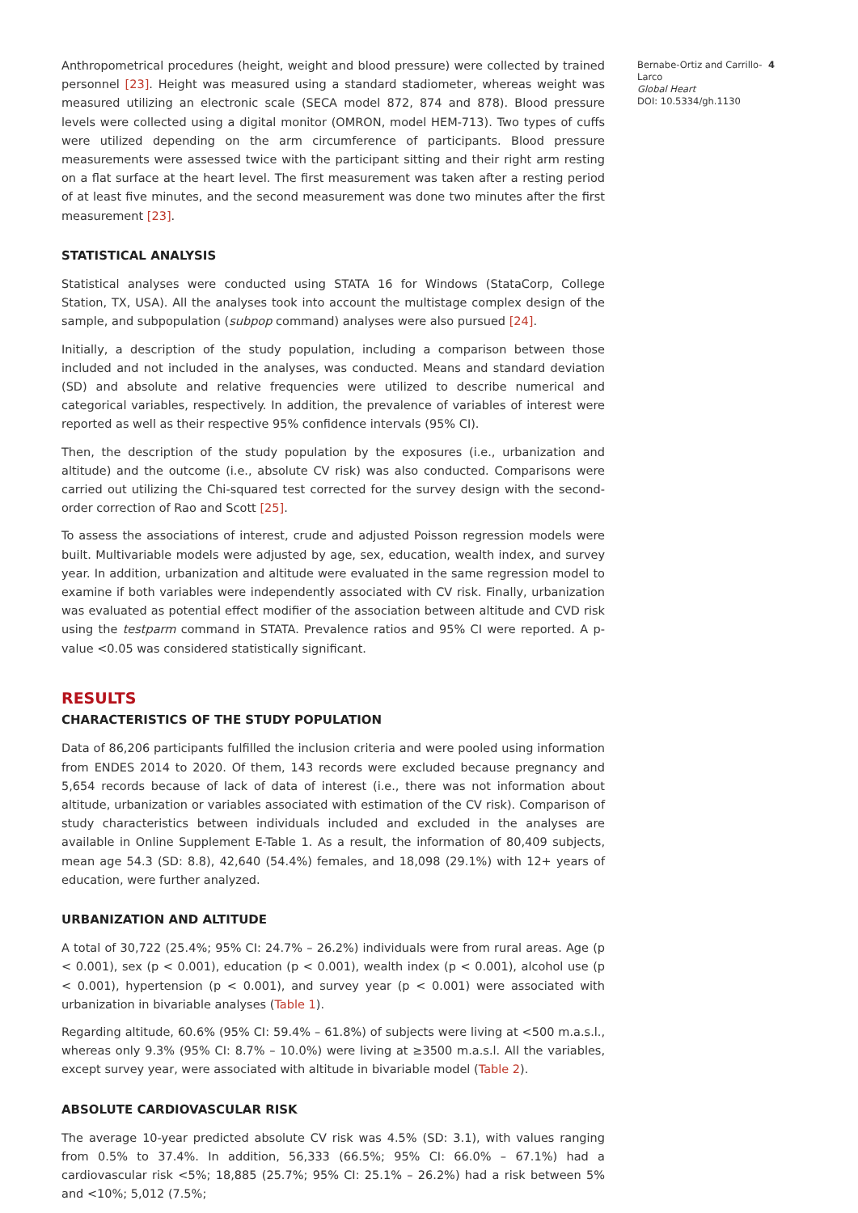Anthropometrical procedures (height, weight and blood pressure) were collected by trained personnel [23]. Height was measured using a standard stadiometer, whereas weight was measured utilizing an electronic scale (SECA model 872, 874 and 878). Blood pressure levels were collected using a digital monitor (OMRON, model HEM-713). Two types of cuffs were utilized depending on the arm circumference of participants. Blood pressure measurements were assessed twice with the participant sitting and their right arm resting on a flat surface at the heart level. The first measurement was taken after a resting period of at least five minutes, and the second measurement was done two minutes after the first measurement [23].
STATISTICAL ANALYSIS
Statistical analyses were conducted using STATA 16 for Windows (StataCorp, College Station, TX, USA). All the analyses took into account the multistage complex design of the sample, and subpopulation (subpop command) analyses were also pursued [24].
Initially, a description of the study population, including a comparison between those included and not included in the analyses, was conducted. Means and standard deviation (SD) and absolute and relative frequencies were utilized to describe numerical and categorical variables, respectively. In addition, the prevalence of variables of interest were reported as well as their respective 95% confidence intervals (95% CI).
Then, the description of the study population by the exposures (i.e., urbanization and altitude) and the outcome (i.e., absolute CV risk) was also conducted. Comparisons were carried out utilizing the Chi-squared test corrected for the survey design with the second-order correction of Rao and Scott [25].
To assess the associations of interest, crude and adjusted Poisson regression models were built. Multivariable models were adjusted by age, sex, education, wealth index, and survey year. In addition, urbanization and altitude were evaluated in the same regression model to examine if both variables were independently associated with CV risk. Finally, urbanization was evaluated as potential effect modifier of the association between altitude and CVD risk using the testparm command in STATA. Prevalence ratios and 95% CI were reported. A p-value <0.05 was considered statistically significant.
RESULTS
CHARACTERISTICS OF THE STUDY POPULATION
Data of 86,206 participants fulfilled the inclusion criteria and were pooled using information from ENDES 2014 to 2020. Of them, 143 records were excluded because pregnancy and 5,654 records because of lack of data of interest (i.e., there was not information about altitude, urbanization or variables associated with estimation of the CV risk). Comparison of study characteristics between individuals included and excluded in the analyses are available in Online Supplement E-Table 1. As a result, the information of 80,409 subjects, mean age 54.3 (SD: 8.8), 42,640 (54.4%) females, and 18,098 (29.1%) with 12+ years of education, were further analyzed.
URBANIZATION AND ALTITUDE
A total of 30,722 (25.4%; 95% CI: 24.7% – 26.2%) individuals were from rural areas. Age (p < 0.001), sex (p < 0.001), education (p < 0.001), wealth index (p < 0.001), alcohol use (p < 0.001), hypertension (p < 0.001), and survey year (p < 0.001) were associated with urbanization in bivariable analyses (Table 1).
Regarding altitude, 60.6% (95% CI: 59.4% – 61.8%) of subjects were living at <500 m.a.s.l., whereas only 9.3% (95% CI: 8.7% – 10.0%) were living at ≥3500 m.a.s.l. All the variables, except survey year, were associated with altitude in bivariable model (Table 2).
ABSOLUTE CARDIOVASCULAR RISK
The average 10-year predicted absolute CV risk was 4.5% (SD: 3.1), with values ranging from 0.5% to 37.4%. In addition, 56,333 (66.5%; 95% CI: 66.0% – 67.1%) had a cardiovascular risk <5%; 18,885 (25.7%; 95% CI: 25.1% – 26.2%) had a risk between 5% and <10%; 5,012 (7.5%;
4 Bernabe-Ortiz and Carrillo-Larco
Global Heart
DOI: 10.5334/gh.1130